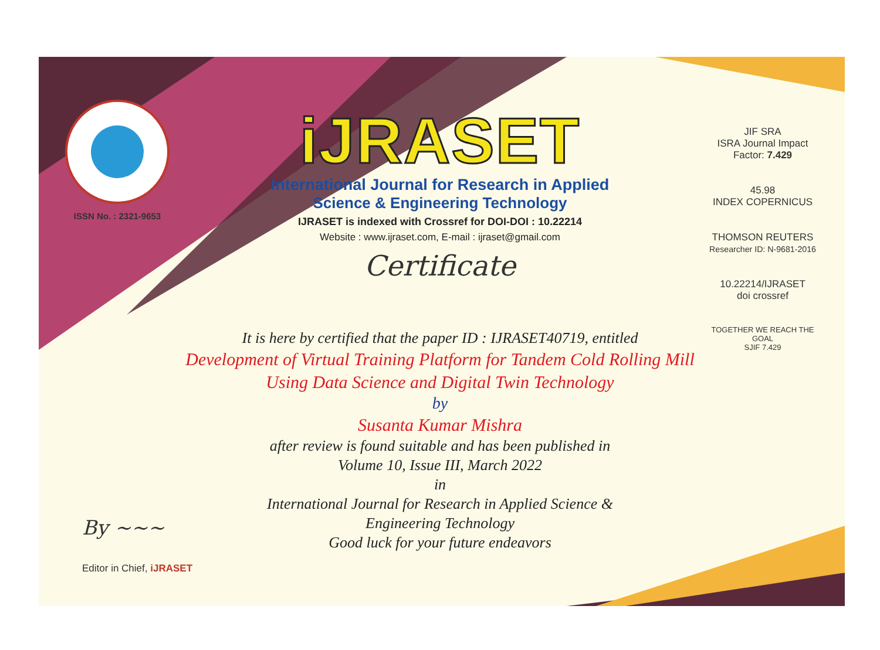ISSN No. : 2321-9653
iJRASET
International Journal for Research in Applied
Science & Engineering Technology
IJRASET is indexed with Crossref for DOI-DOI : 10.22214
Website : www.ijraset.com, E-mail : ijraset@gmail.com
Certificate
It is here by certified that the paper ID : IJRASET40719, entitled
Development of Virtual Training Platform for Tandem Cold Rolling Mill
Using Data Science and Digital Twin Technology
by
Susanta Kumar Mishra
after review is found suitable and has been published in
Volume 10, Issue III, March 2022
in
International Journal for Research in Applied Science &
Engineering Technology
Good luck for your future endeavors
JIF SRA
ISRA Journal Impact
Factor: 7.429
45.98
INDEX COPERNICUS
THOMSON REUTERS
Researcher ID: N-9681-2016
10.22214/IJRASET
doi crossref
TOGETHER WE REACH THE GOAL
SJIF 7.429
By ~~~
Editor in Chief, iJRASET